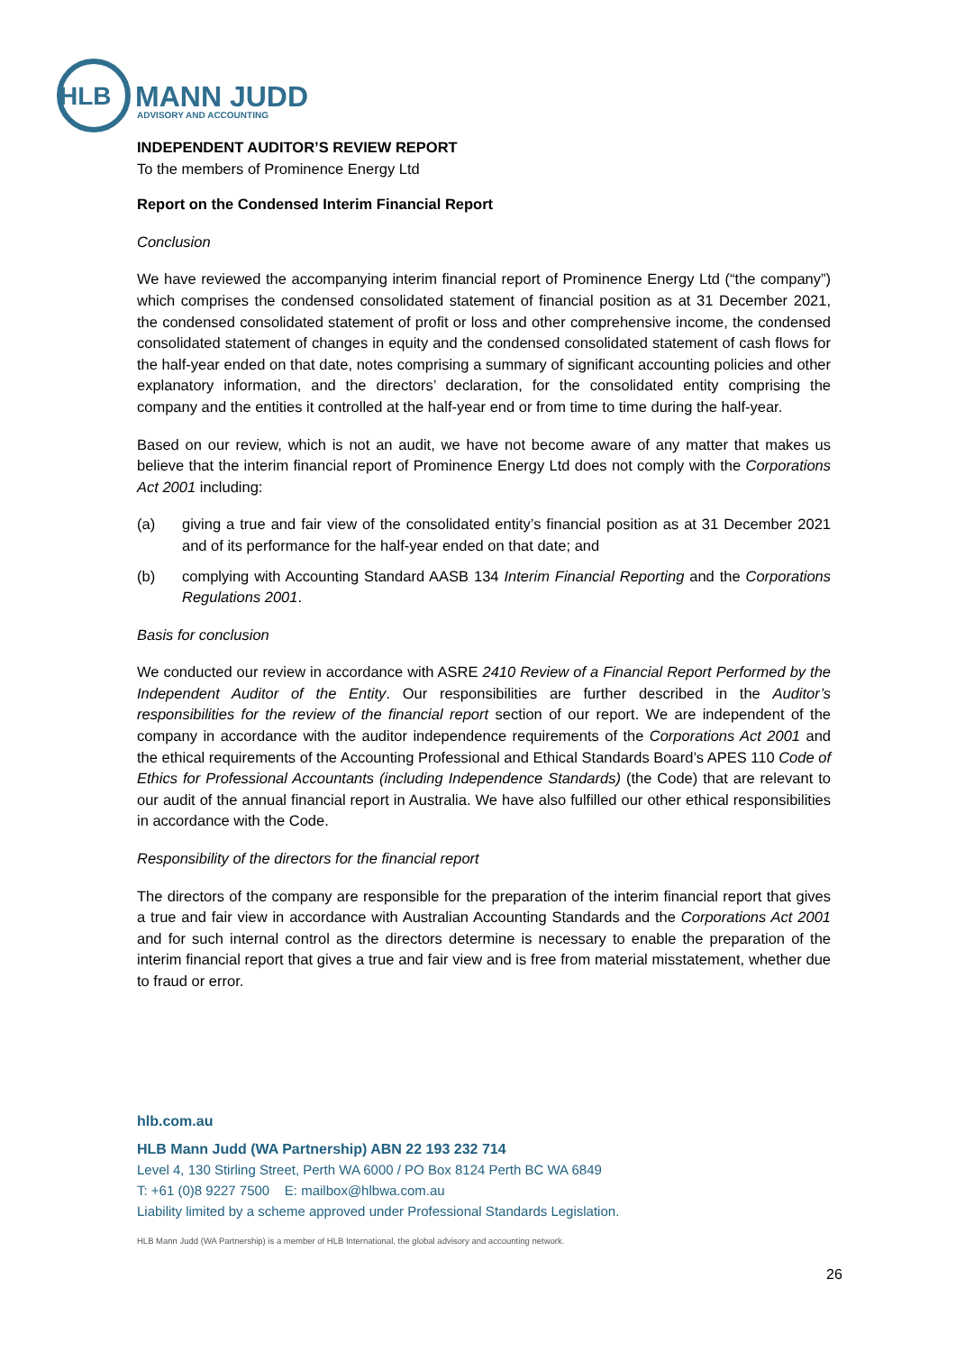HLB
MANN JUDD
ADVISORY AND ACCOUNTING
INDEPENDENT AUDITOR’S REVIEW REPORT
To the members of Prominence Energy Ltd
Report on the Condensed Interim Financial Report
Conclusion
We have reviewed the accompanying interim financial report of Prominence Energy Ltd (“the company”) which comprises the condensed consolidated statement of financial position as at 31 December 2021, the condensed consolidated statement of profit or loss and other comprehensive income, the condensed consolidated statement of changes in equity and the condensed consolidated statement of cash flows for the half-year ended on that date, notes comprising a summary of significant accounting policies and other explanatory information, and the directors’ declaration, for the consolidated entity comprising the company and the entities it controlled at the half-year end or from time to time during the half-year.
Based on our review, which is not an audit, we have not become aware of any matter that makes us believe that the interim financial report of Prominence Energy Ltd does not comply with the Corporations Act 2001 including:
(a) giving a true and fair view of the consolidated entity’s financial position as at 31 December 2021 and of its performance for the half-year ended on that date; and
(b) complying with Accounting Standard AASB 134 Interim Financial Reporting and the Corporations Regulations 2001.
Basis for conclusion
We conducted our review in accordance with ASRE 2410 Review of a Financial Report Performed by the Independent Auditor of the Entity. Our responsibilities are further described in the Auditor’s responsibilities for the review of the financial report section of our report. We are independent of the company in accordance with the auditor independence requirements of the Corporations Act 2001 and the ethical requirements of the Accounting Professional and Ethical Standards Board’s APES 110 Code of Ethics for Professional Accountants (including Independence Standards) (the Code) that are relevant to our audit of the annual financial report in Australia. We have also fulfilled our other ethical responsibilities in accordance with the Code.
Responsibility of the directors for the financial report
The directors of the company are responsible for the preparation of the interim financial report that gives a true and fair view in accordance with Australian Accounting Standards and the Corporations Act 2001 and for such internal control as the directors determine is necessary to enable the preparation of the interim financial report that gives a true and fair view and is free from material misstatement, whether due to fraud or error.
hlb.com.au
HLB Mann Judd (WA Partnership) ABN 22 193 232 714
Level 4, 130 Stirling Street, Perth WA 6000 / PO Box 8124 Perth BC WA 6849
T: +61 (0)8 9227 7500 E: mailbox@hlbwa.com.au
Liability limited by a scheme approved under Professional Standards Legislation.
HLB Mann Judd (WA Partnership) is a member of HLB International, the global advisory and accounting network.
26